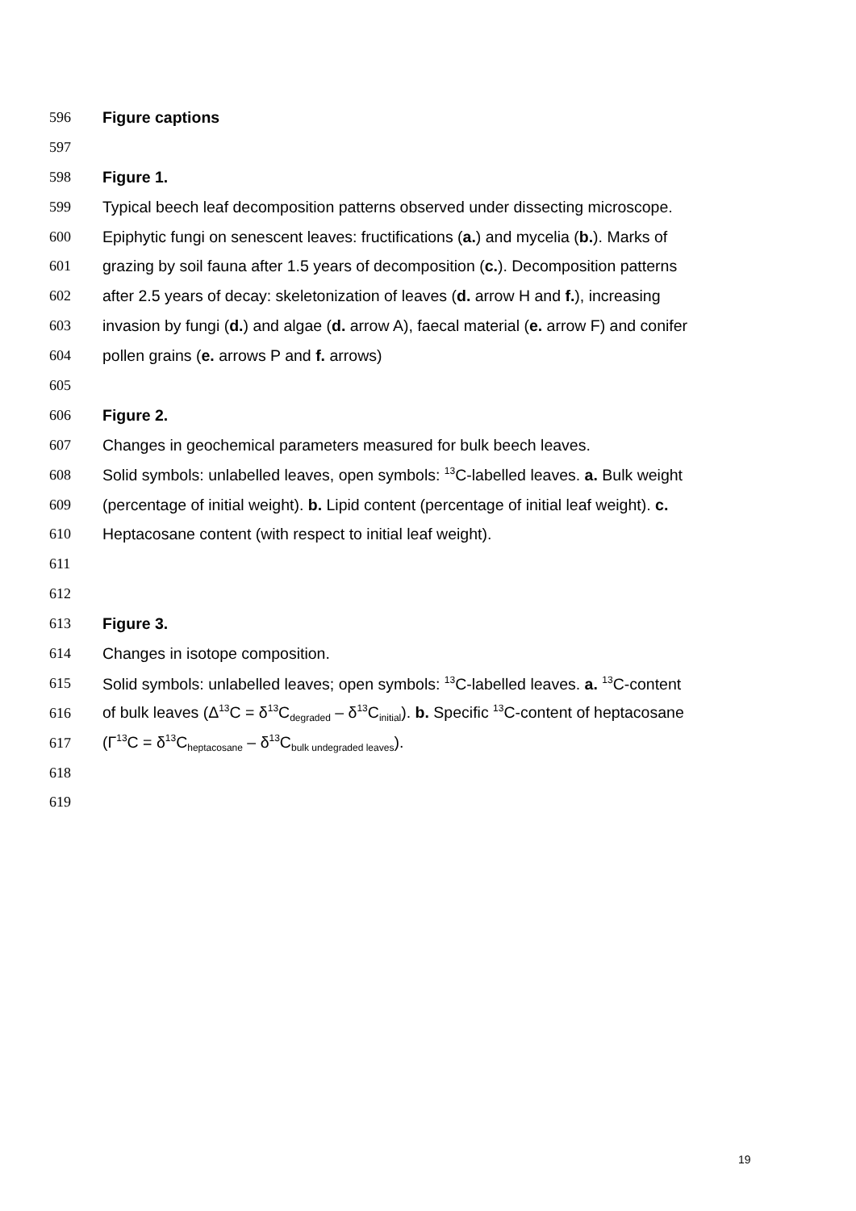596 Figure captions
597
598 Figure 1.
599 Typical beech leaf decomposition patterns observed under dissecting microscope.
600 Epiphytic fungi on senescent leaves: fructifications (a.) and mycelia (b.). Marks of
601 grazing by soil fauna after 1.5 years of decomposition (c.). Decomposition patterns
602 after 2.5 years of decay: skeletonization of leaves (d. arrow H and f.), increasing
603 invasion by fungi (d.) and algae (d. arrow A), faecal material (e. arrow F) and conifer
604 pollen grains (e. arrows P and f. arrows)
605
606 Figure 2.
607 Changes in geochemical parameters measured for bulk beech leaves.
608 Solid symbols: unlabelled leaves, open symbols: <sup>13</sup>C-labelled leaves. a. Bulk weight
609 (percentage of initial weight). b. Lipid content (percentage of initial leaf weight). c.
610 Heptacosane content (with respect to initial leaf weight).
611
612
613 Figure 3.
614 Changes in isotope composition.
615 Solid symbols: unlabelled leaves; open symbols: <sup>13</sup>C-labelled leaves. a. <sup>13</sup>C-content
616 of bulk leaves (Δ<sup>13</sup>C = δ<sup>13</sup>C<sub>degraded</sub> – δ<sup>13</sup>C<sub>initial</sub>). b. Specific <sup>13</sup>C-content of heptacosane
617 (Γ<sup>13</sup>C = δ<sup>13</sup>C<sub>heptacosane</sub> – δ<sup>13</sup>C<sub>bulk undegraded leaves</sub>).
618
619
19